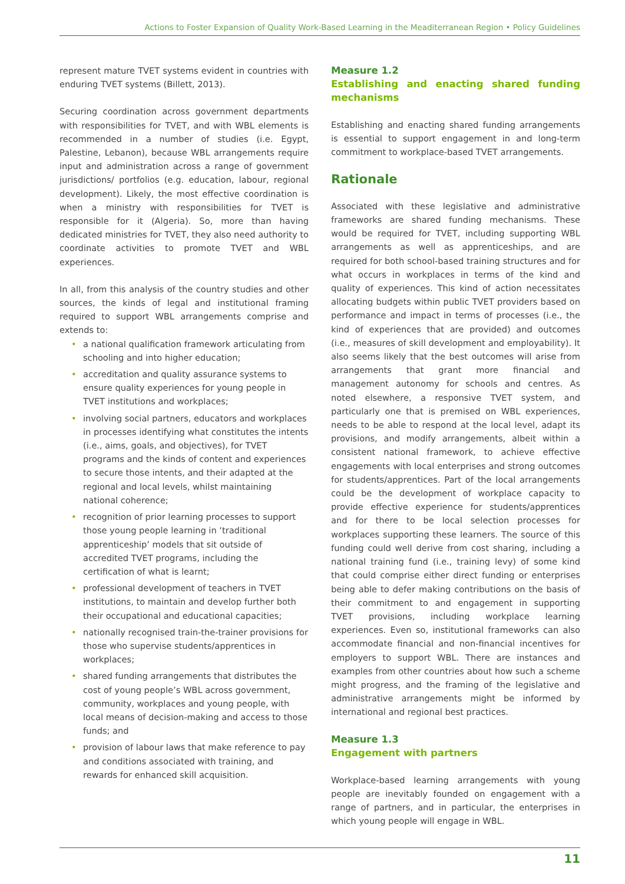Actions to Foster Expansion of Quality Work-Based Learning in the Meaditerranean Region • Policy Guidelines
represent mature TVET systems evident in countries with enduring TVET systems (Billett, 2013).
Securing coordination across government departments with responsibilities for TVET, and with WBL elements is recommended in a number of studies (i.e. Egypt, Palestine, Lebanon), because WBL arrangements require input and administration across a range of government jurisdictions/ portfolios (e.g. education, labour, regional development). Likely, the most effective coordination is when a ministry with responsibilities for TVET is responsible for it (Algeria). So, more than having dedicated ministries for TVET, they also need authority to coordinate activities to promote TVET and WBL experiences.
In all, from this analysis of the country studies and other sources, the kinds of legal and institutional framing required to support WBL arrangements comprise and extends to:
• a national qualification framework articulating from schooling and into higher education;
• accreditation and quality assurance systems to ensure quality experiences for young people in TVET institutions and workplaces;
• involving social partners, educators and workplaces in processes identifying what constitutes the intents (i.e., aims, goals, and objectives), for TVET programs and the kinds of content and experiences to secure those intents, and their adapted at the regional and local levels, whilst maintaining national coherence;
• recognition of prior learning processes to support those young people learning in ‘traditional apprenticeship’ models that sit outside of accredited TVET programs, including the certification of what is learnt;
• professional development of teachers in TVET institutions, to maintain and develop further both their occupational and educational capacities;
• nationally recognised train-the-trainer provisions for those who supervise students/apprentices in workplaces;
• shared funding arrangements that distributes the cost of young people’s WBL across government, community, workplaces and young people, with local means of decision-making and access to those funds; and
• provision of labour laws that make reference to pay and conditions associated with training, and rewards for enhanced skill acquisition.
Measure 1.2
Establishing and enacting shared funding mechanisms
Establishing and enacting shared funding arrangements is essential to support engagement in and long-term commitment to workplace-based TVET arrangements.
Rationale
Associated with these legislative and administrative frameworks are shared funding mechanisms. These would be required for TVET, including supporting WBL arrangements as well as apprenticeships, and are required for both school-based training structures and for what occurs in workplaces in terms of the kind and quality of experiences. This kind of action necessitates allocating budgets within public TVET providers based on performance and impact in terms of processes (i.e., the kind of experiences that are provided) and outcomes (i.e., measures of skill development and employability). It also seems likely that the best outcomes will arise from arrangements that grant more financial and management autonomy for schools and centres. As noted elsewhere, a responsive TVET system, and particularly one that is premised on WBL experiences, needs to be able to respond at the local level, adapt its provisions, and modify arrangements, albeit within a consistent national framework, to achieve effective engagements with local enterprises and strong outcomes for students/apprentices. Part of the local arrangements could be the development of workplace capacity to provide effective experience for students/apprentices and for there to be local selection processes for workplaces supporting these learners. The source of this funding could well derive from cost sharing, including a national training fund (i.e., training levy) of some kind that could comprise either direct funding or enterprises being able to defer making contributions on the basis of their commitment to and engagement in supporting TVET provisions, including workplace learning experiences. Even so, institutional frameworks can also accommodate financial and non-financial incentives for employers to support WBL. There are instances and examples from other countries about how such a scheme might progress, and the framing of the legislative and administrative arrangements might be informed by international and regional best practices.
Measure 1.3
Engagement with partners
Workplace-based learning arrangements with young people are inevitably founded on engagement with a range of partners, and in particular, the enterprises in which young people will engage in WBL.
11